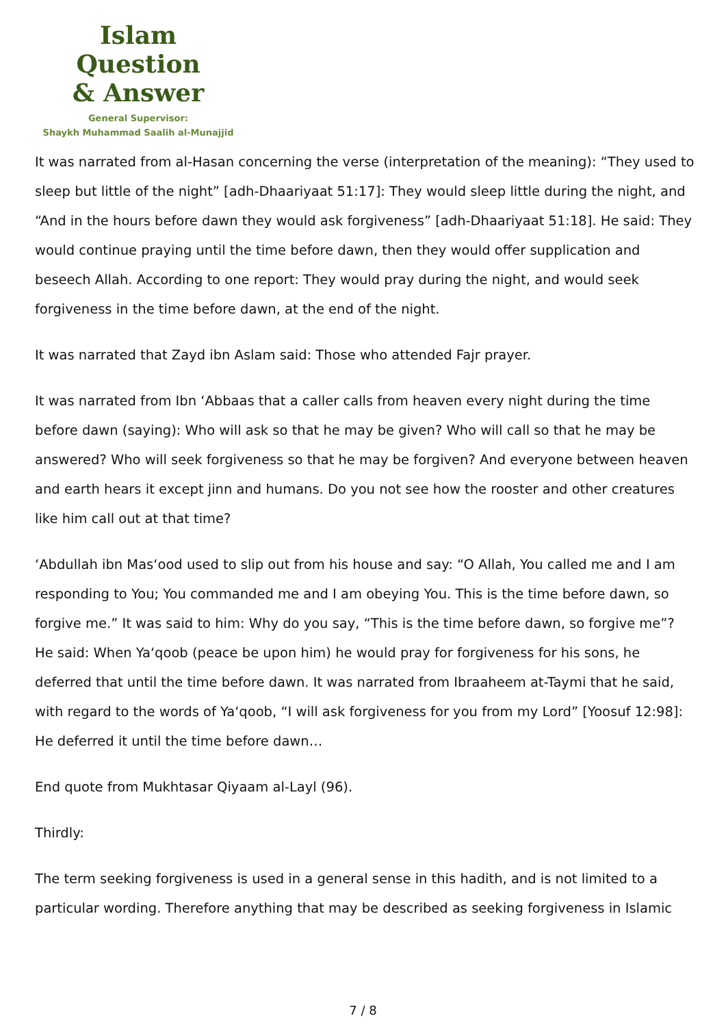Islam Question
& Answer
General Supervisor:
Shaykh Muhammad Saalih al-Munajjid
It was narrated from al-Hasan concerning the verse (interpretation of the meaning): “They used to sleep but little of the night” [adh-Dhaariyaat 51:17]: They would sleep little during the night, and “And in the hours before dawn they would ask forgiveness” [adh-Dhaariyaat 51:18]. He said: They would continue praying until the time before dawn, then they would offer supplication and beseech Allah. According to one report: They would pray during the night, and would seek forgiveness in the time before dawn, at the end of the night.
It was narrated that Zayd ibn Aslam said: Those who attended Fajr prayer.
It was narrated from Ibn ‘Abbaas that a caller calls from heaven every night during the time before dawn (saying): Who will ask so that he may be given? Who will call so that he may be answered? Who will seek forgiveness so that he may be forgiven? And everyone between heaven and earth hears it except jinn and humans. Do you not see how the rooster and other creatures like him call out at that time?
‘Abdullah ibn Mas‘ood used to slip out from his house and say: “O Allah, You called me and I am responding to You; You commanded me and I am obeying You. This is the time before dawn, so forgive me.” It was said to him: Why do you say, “This is the time before dawn, so forgive me”? He said: When Ya‘qoob (peace be upon him) he would pray for forgiveness for his sons, he deferred that until the time before dawn. It was narrated from Ibraaheem at-Taymi that he said, with regard to the words of Ya‘qoob, “I will ask forgiveness for you from my Lord” [Yoosuf 12:98]: He deferred it until the time before dawn…
End quote from Mukhtasar Qiyaam al-Layl (96).
Thirdly:
The term seeking forgiveness is used in a general sense in this hadith, and is not limited to a particular wording. Therefore anything that may be described as seeking forgiveness in Islamic
7 / 8